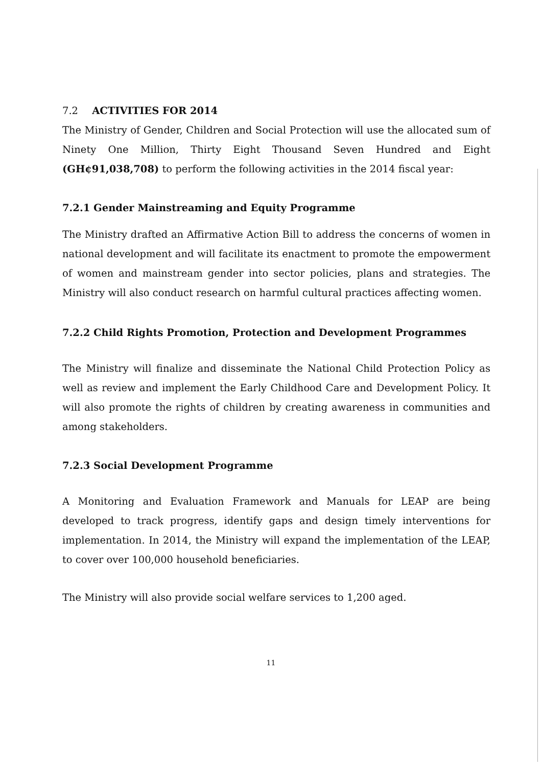7.2 ACTIVITIES FOR 2014
The Ministry of Gender, Children and Social Protection will use the allocated sum of Ninety One Million, Thirty Eight Thousand Seven Hundred and Eight (GH¢91,038,708) to perform the following activities in the 2014 fiscal year:
7.2.1 Gender Mainstreaming and Equity Programme
The Ministry drafted an Affirmative Action Bill to address the concerns of women in national development and will facilitate its enactment to promote the empowerment of women and mainstream gender into sector policies, plans and strategies. The Ministry will also conduct research on harmful cultural practices affecting women.
7.2.2 Child Rights Promotion, Protection and Development Programmes
The Ministry will finalize and disseminate the National Child Protection Policy as well as review and implement the Early Childhood Care and Development Policy. It will also promote the rights of children by creating awareness in communities and among stakeholders.
7.2.3 Social Development Programme
A Monitoring and Evaluation Framework and Manuals for LEAP are being developed to track progress, identify gaps and design timely interventions for implementation. In 2014, the Ministry will expand the implementation of the LEAP, to cover over 100,000 household beneficiaries.
The Ministry will also provide social welfare services to 1,200 aged.
11